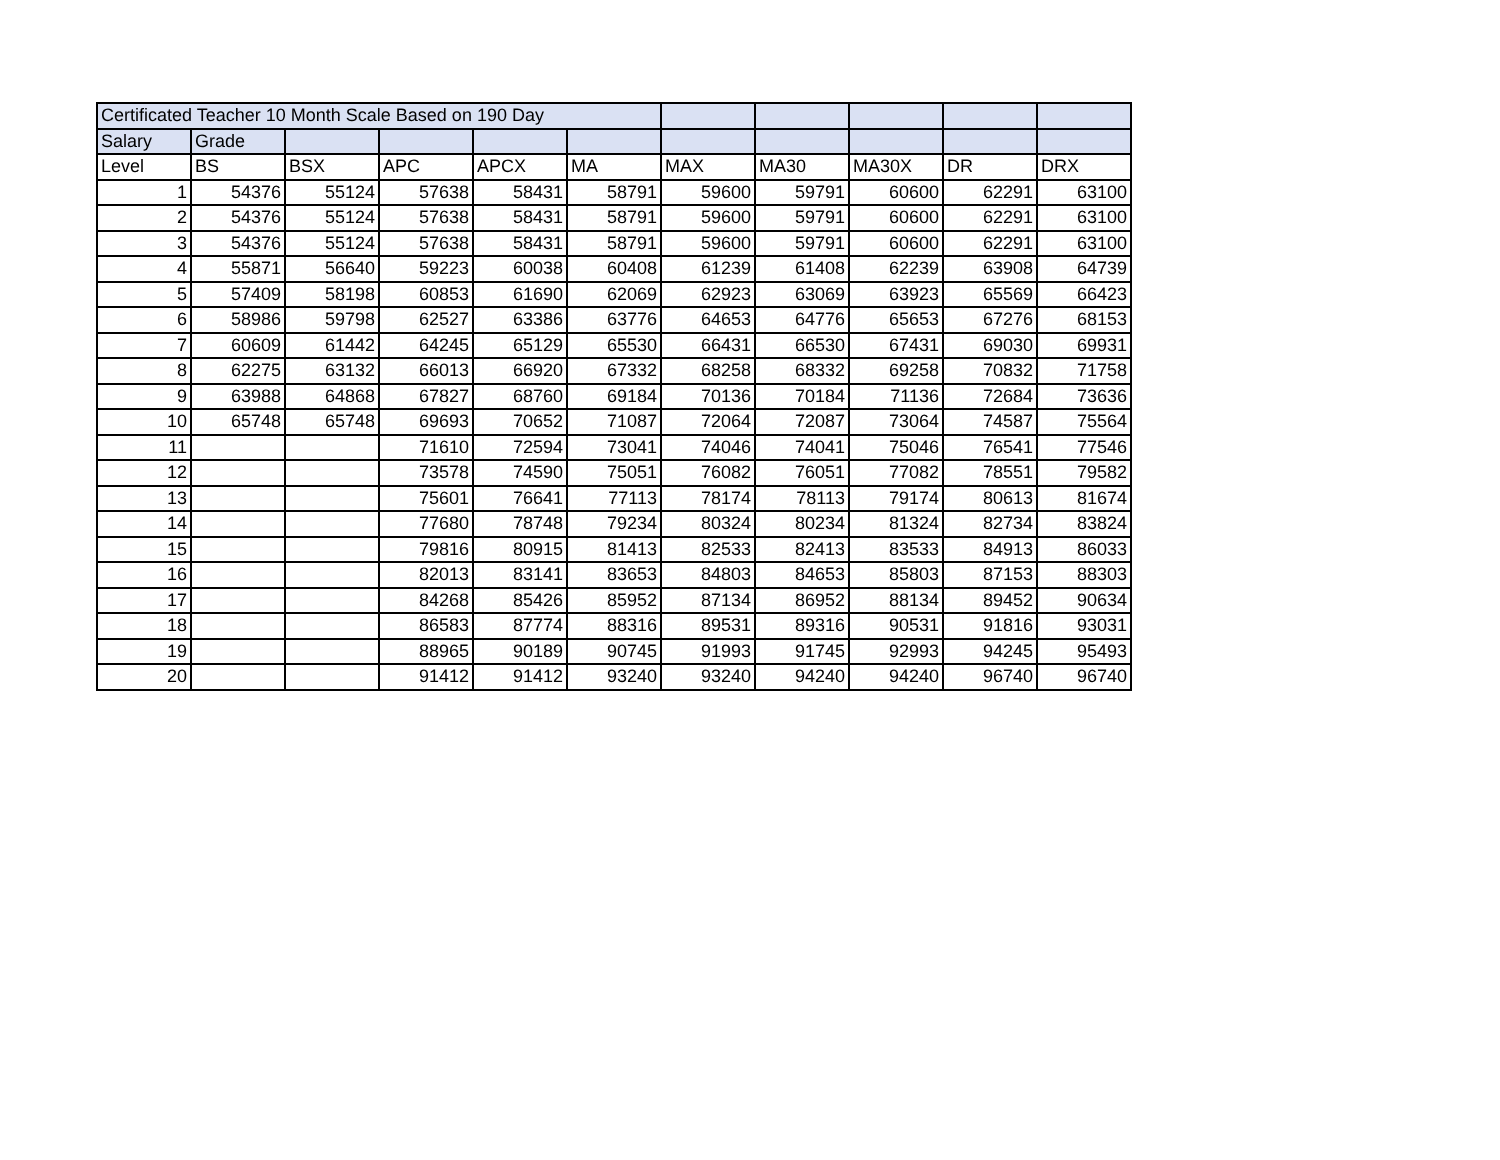| Certificated Teacher 10 Month Scale Based on 190 Day | | | | | | | | | | |
| --- | --- | --- | --- | --- | --- | --- | --- | --- | --- | --- |
| Salary | Grade | | | | | | | | | |
| Level | BS | BSX | APC | APCX | MA | MAX | MA30 | MA30X | DR | DRX |
| 1 | 54376 | 55124 | 57638 | 58431 | 58791 | 59600 | 59791 | 60600 | 62291 | 63100 |
| 2 | 54376 | 55124 | 57638 | 58431 | 58791 | 59600 | 59791 | 60600 | 62291 | 63100 |
| 3 | 54376 | 55124 | 57638 | 58431 | 58791 | 59600 | 59791 | 60600 | 62291 | 63100 |
| 4 | 55871 | 56640 | 59223 | 60038 | 60408 | 61239 | 61408 | 62239 | 63908 | 64739 |
| 5 | 57409 | 58198 | 60853 | 61690 | 62069 | 62923 | 63069 | 63923 | 65569 | 66423 |
| 6 | 58986 | 59798 | 62527 | 63386 | 63776 | 64653 | 64776 | 65653 | 67276 | 68153 |
| 7 | 60609 | 61442 | 64245 | 65129 | 65530 | 66431 | 66530 | 67431 | 69030 | 69931 |
| 8 | 62275 | 63132 | 66013 | 66920 | 67332 | 68258 | 68332 | 69258 | 70832 | 71758 |
| 9 | 63988 | 64868 | 67827 | 68760 | 69184 | 70136 | 70184 | 71136 | 72684 | 73636 |
| 10 | 65748 | 65748 | 69693 | 70652 | 71087 | 72064 | 72087 | 73064 | 74587 | 75564 |
| 11 | | | 71610 | 72594 | 73041 | 74046 | 74041 | 75046 | 76541 | 77546 |
| 12 | | | 73578 | 74590 | 75051 | 76082 | 76051 | 77082 | 78551 | 79582 |
| 13 | | | 75601 | 76641 | 77113 | 78174 | 78113 | 79174 | 80613 | 81674 |
| 14 | | | 77680 | 78748 | 79234 | 80324 | 80234 | 81324 | 82734 | 83824 |
| 15 | | | 79816 | 80915 | 81413 | 82533 | 82413 | 83533 | 84913 | 86033 |
| 16 | | | 82013 | 83141 | 83653 | 84803 | 84653 | 85803 | 87153 | 88303 |
| 17 | | | 84268 | 85426 | 85952 | 87134 | 86952 | 88134 | 89452 | 90634 |
| 18 | | | 86583 | 87774 | 88316 | 89531 | 89316 | 90531 | 91816 | 93031 |
| 19 | | | 88965 | 90189 | 90745 | 91993 | 91745 | 92993 | 94245 | 95493 |
| 20 | | | 91412 | 91412 | 93240 | 93240 | 94240 | 94240 | 96740 | 96740 |